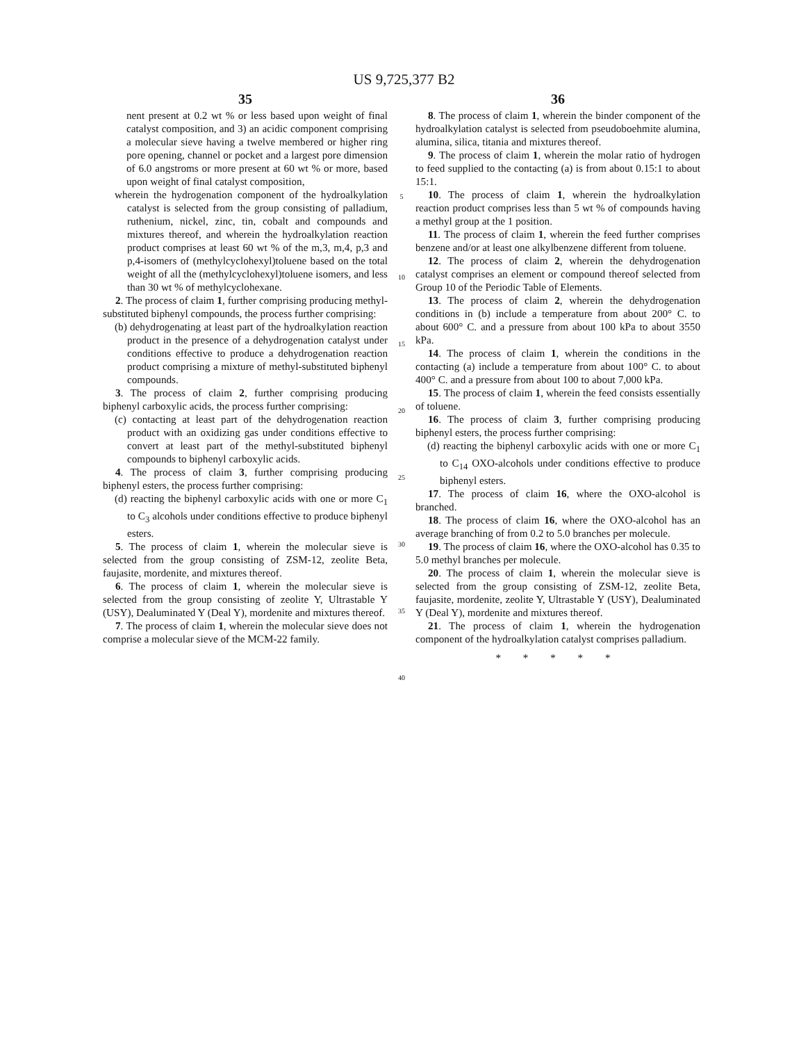US 9,725,377 B2
35
nent present at 0.2 wt % or less based upon weight of final catalyst composition, and 3) an acidic component comprising a molecular sieve having a twelve membered or higher ring pore opening, channel or pocket and a largest pore dimension of 6.0 angstroms or more present at 60 wt % or more, based upon weight of final catalyst composition,
wherein the hydrogenation component of the hydroalkylation catalyst is selected from the group consisting of palladium, ruthenium, nickel, zinc, tin, cobalt and compounds and mixtures thereof, and wherein the hydroalkylation reaction product comprises at least 60 wt % of the m,3, m,4, p,3 and p,4-isomers of (methylcyclohexyl)toluene based on the total weight of all the (methylcyclohexyl)toluene isomers, and less than 30 wt % of methylcyclohexane.
2. The process of claim 1, further comprising producing methyl-substituted biphenyl compounds, the process further comprising:
(b) dehydrogenating at least part of the hydroalkylation reaction product in the presence of a dehydrogenation catalyst under conditions effective to produce a dehydrogenation reaction product comprising a mixture of methyl-substituted biphenyl compounds.
3. The process of claim 2, further comprising producing biphenyl carboxylic acids, the process further comprising:
(c) contacting at least part of the dehydrogenation reaction product with an oxidizing gas under conditions effective to convert at least part of the methyl-substituted biphenyl compounds to biphenyl carboxylic acids.
4. The process of claim 3, further comprising producing biphenyl esters, the process further comprising:
(d) reacting the biphenyl carboxylic acids with one or more C<sub>1</sub> to C<sub>3</sub> alcohols under conditions effective to produce biphenyl esters.
5. The process of claim 1, wherein the molecular sieve is selected from the group consisting of ZSM-12, zeolite Beta, faujasite, mordenite, and mixtures thereof.
6. The process of claim 1, wherein the molecular sieve is selected from the group consisting of zeolite Y, Ultrastable Y (USY), Dealuminated Y (Deal Y), mordenite and mixtures thereof.
7. The process of claim 1, wherein the molecular sieve does not comprise a molecular sieve of the MCM-22 family.
5
10
15
20
25
30
35
40
36
8. The process of claim 1, wherein the binder component of the hydroalkylation catalyst is selected from pseudoboehmite alumina, alumina, silica, titania and mixtures thereof.
9. The process of claim 1, wherein the molar ratio of hydrogen to feed supplied to the contacting (a) is from about 0.15:1 to about 15:1.
10. The process of claim 1, wherein the hydroalkylation reaction product comprises less than 5 wt % of compounds having a methyl group at the 1 position.
11. The process of claim 1, wherein the feed further comprises benzene and/or at least one alkylbenzene different from toluene.
12. The process of claim 2, wherein the dehydrogenation catalyst comprises an element or compound thereof selected from Group 10 of the Periodic Table of Elements.
13. The process of claim 2, wherein the dehydrogenation conditions in (b) include a temperature from about 200° C. to about 600° C. and a pressure from about 100 kPa to about 3550 kPa.
14. The process of claim 1, wherein the conditions in the contacting (a) include a temperature from about 100° C. to about 400° C. and a pressure from about 100 to about 7,000 kPa.
15. The process of claim 1, wherein the feed consists essentially of toluene.
16. The process of claim 3, further comprising producing biphenyl esters, the process further comprising:
(d) reacting the biphenyl carboxylic acids with one or more C<sub>1</sub> to C<sub>14</sub> OXO-alcohols under conditions effective to produce biphenyl esters.
17. The process of claim 16, where the OXO-alcohol is branched.
18. The process of claim 16, where the OXO-alcohol has an average branching of from 0.2 to 5.0 branches per molecule.
19. The process of claim 16, where the OXO-alcohol has 0.35 to 5.0 methyl branches per molecule.
20. The process of claim 1, wherein the molecular sieve is selected from the group consisting of ZSM-12, zeolite Beta, faujasite, mordenite, zeolite Y, Ultrastable Y (USY), Dealuminated Y (Deal Y), mordenite and mixtures thereof.
21. The process of claim 1, wherein the hydrogenation component of the hydroalkylation catalyst comprises palladium.
* * * * *